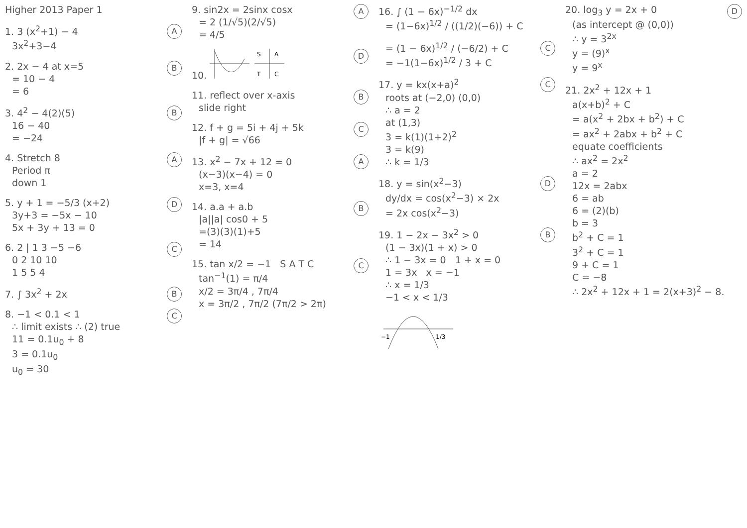Higher 2013 Paper 1
A 1. 3 (x<sup>2</sup>+1) − 4
3x<sup>2</sup>+3−4
B 2. 2x − 4 at x=5
= 10 − 4
= 6
B 3. 4<sup>2</sup> − 4(2)(5)
16 − 40
= −24
A 4. Stretch 8
Period π
down 1
D 5. y + 1 = −5/3 (x+2)
3y+3 = −5x − 10
5x + 3y + 13 = 0
C 6. 2 | 1 3 −5 −6
0 2 10 10
1 5 5 4
B 7. ∫ 3x<sup>2</sup> + 2x
C 8. −1 < 0.1 < 1
∴ limit exists ∴ (2) true
11 = 0.1u<sub>0</sub> + 8
3 = 0.1u<sub>0</sub>
u<sub>0</sub> = 30
A 9. sin2x = 2sinx cosx
= 2 (1/√5)(2/√5)
= 4/5
D 10.
S
A
T
C
B 11. reflect over x-axis
slide right
C 12. f + g = 5i + 4j + 5k
|f + g| = √66
A 13. x<sup>2</sup> − 7x + 12 = 0
(x−3)(x−4) = 0
x=3, x=4
B 14. a.a + a.b
|a||a| cos0 + 5
=(3)(3)(1)+5
= 14
C 15. tan x/2 = −1 S A T C
tan<sup>−1</sup>(1) = π/4
x/2 = 3π/4 , 7π/4
x = 3π/2 , 7π/2 (7π/2 > 2π)
16. ∫ (1 − 6x)<sup>−1/2</sup> dx
= (1−6x)<sup>1/2</sup> / ((1/2)(−6)) + C
C
= (1 − 6x)<sup>1/2</sup> / (−6/2) + C
= −1(1−6x)<sup>1/2</sup> / 3 + C
C 17. y = kx(x+a)<sup>2</sup>
roots at (−2,0) (0,0)
∴ a = 2
at (1,3)
3 = k(1)(1+2)<sup>2</sup>
3 = k(9)
∴ k = 1/3
D 18. y = sin(x<sup>2</sup>−3)
dy/dx = cos(x<sup>2</sup>−3) × 2x
= 2x cos(x<sup>2</sup>−3)
B 19. 1 − 2x − 3x<sup>2</sup> > 0
(1 − 3x)(1 + x) > 0
∴ 1 − 3x = 0 1 + x = 0
1 = 3x x = −1
∴ x = 1/3
−1 < x < 1/3
−1
1/3
D 20. log<sub>3</sub> y = 2x + 0
(as intercept @ (0,0))
∴ y = 3<sup>2x</sup>
y = (9)<sup>x</sup>
y = 9<sup>x</sup>
21. 2x<sup>2</sup> + 12x + 1
a(x+b)<sup>2</sup> + C
= a(x<sup>2</sup> + 2bx + b<sup>2</sup>) + C
= ax<sup>2</sup> + 2abx + b<sup>2</sup> + C
equate coefficients
∴ ax<sup>2</sup> = 2x<sup>2</sup>
a = 2
12x = 2abx
6 = ab
6 = (2)(b)
b = 3
b<sup>2</sup> + C = 1
3<sup>2</sup> + C = 1
9 + C = 1
C = −8
∴ 2x<sup>2</sup> + 12x + 1 = 2(x+3)<sup>2</sup> − 8.